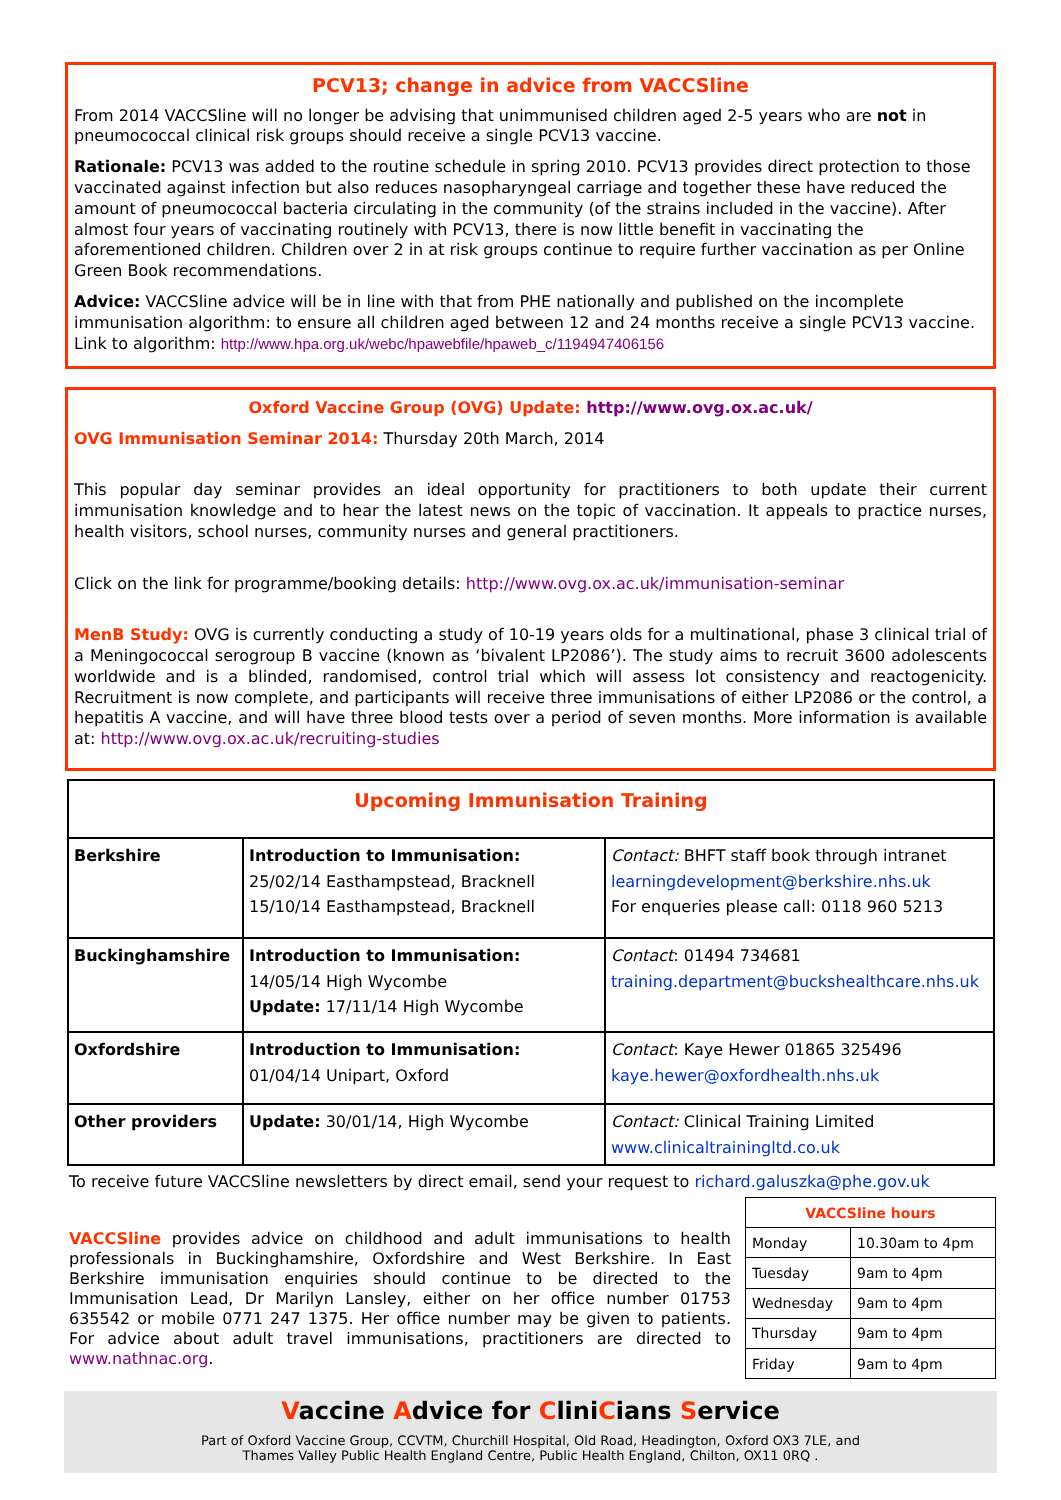PCV13; change in advice from VACCSline
From 2014 VACCSline will no longer be advising that unimmunised children aged 2-5 years who are not in pneumococcal clinical risk groups should receive a single PCV13 vaccine.
Rationale: PCV13 was added to the routine schedule in spring 2010. PCV13 provides direct protection to those vaccinated against infection but also reduces nasopharyngeal carriage and together these have reduced the amount of pneumococcal bacteria circulating in the community (of the strains included in the vaccine). After almost four years of vaccinating routinely with PCV13, there is now little benefit in vaccinating the aforementioned children. Children over 2 in at risk groups continue to require further vaccination as per Online Green Book recommendations.
Advice: VACCSline advice will be in line with that from PHE nationally and published on the incomplete immunisation algorithm: to ensure all children aged between 12 and 24 months receive a single PCV13 vaccine. Link to algorithm: http://www.hpa.org.uk/webc/hpawebfile/hpaweb_c/1194947406156
Oxford Vaccine Group (OVG) Update: http://www.ovg.ox.ac.uk/
OVG Immunisation Seminar 2014: Thursday 20th March, 2014
This popular day seminar provides an ideal opportunity for practitioners to both update their current immunisation knowledge and to hear the latest news on the topic of vaccination. It appeals to practice nurses, health visitors, school nurses, community nurses and general practitioners.
Click on the link for programme/booking details: http://www.ovg.ox.ac.uk/immunisation-seminar
MenB Study: OVG is currently conducting a study of 10-19 years olds for a multinational, phase 3 clinical trial of a Meningococcal serogroup B vaccine (known as ‘bivalent LP2086’). The study aims to recruit 3600 adolescents worldwide and is a blinded, randomised, control trial which will assess lot consistency and reactogenicity. Recruitment is now complete, and participants will receive three immunisations of either LP2086 or the control, a hepatitis A vaccine, and will have three blood tests over a period of seven months. More information is available at: http://www.ovg.ox.ac.uk/recruiting-studies
| Upcoming Immunisation Training | | |
| Berkshire | Introduction to Immunisation: 25/02/14 Easthampstead, Bracknell 15/10/14 Easthampstead, Bracknell | Contact: BHFT staff book through intranet learningdevelopment@berkshire.nhs.uk For enqueries please call: 0118 960 5213 |
| Buckinghamshire | Introduction to Immunisation: 14/05/14 High Wycombe Update: 17/11/14 High Wycombe | Contact : 01494 734681 training.department@buckshealthcare.nhs.uk |
| Oxfordshire | Introduction to Immunisation: 01/04/14 Unipart, Oxford | Contact : Kaye Hewer 01865 325496 kaye.hewer@oxfordhealth.nhs.uk |
| Other providers | Update: 30/01/14, High Wycombe | Contact: Clinical Training Limited www.clinicaltrainingltd.co.uk |
To receive future VACCSline newsletters by direct email, send your request to richard.galuszka@phe.gov.uk
VACCSline provides advice on childhood and adult immunisations to health professionals in Buckinghamshire, Oxfordshire and West Berkshire. In East Berkshire immunisation enquiries should continue to be directed to the Immunisation Lead, Dr Marilyn Lansley, either on her office number 01753 635542 or mobile 0771 247 1375. Her office number may be given to patients. For advice about adult travel immunisations, practitioners are directed to www.nathnac.org.
| VACCSline hours | |
| --- | --- |
| Monday | 10.30am to 4pm |
| Tuesday | 9am to 4pm |
| Wednesday | 9am to 4pm |
| Thursday | 9am to 4pm |
| Friday | 9am to 4pm |
Vaccine Advice for CliniCians Service
Part of Oxford Vaccine Group, CCVTM, Churchill Hospital, Old Road, Headington, Oxford OX3 7LE, and
Thames Valley Public Health England Centre, Public Health England, Chilton, OX11 0RQ .